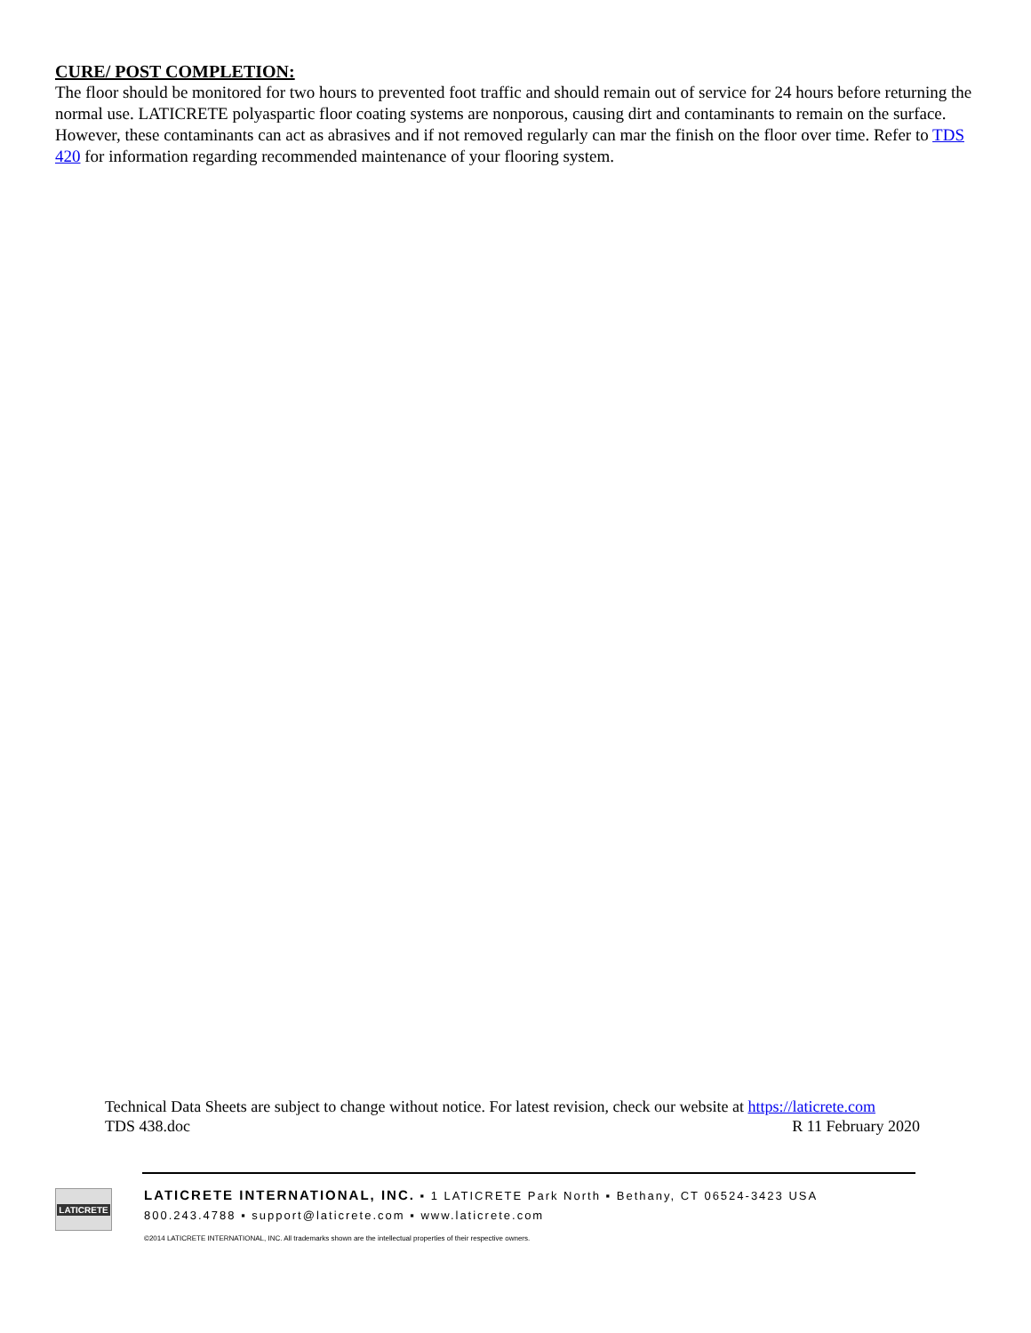CURE/ POST COMPLETION:
The floor should be monitored for two hours to prevented foot traffic and should remain out of service for 24 hours before returning the normal use. LATICRETE polyaspartic floor coating systems are nonporous, causing dirt and contaminants to remain on the surface. However, these contaminants can act as abrasives and if not removed regularly can mar the finish on the floor over time. Refer to TDS 420 for information regarding recommended maintenance of your flooring system.
Technical Data Sheets are subject to change without notice. For latest revision, check our website at https://laticrete.com
TDS 438.doc R 11 February 2020
LATICRETE
LATICRETE INTERNATIONAL, INC. ▪ 1 LATICRETE Park North ▪ Bethany, CT 06524-3423 USA
800.243.4788 ▪ support@laticrete.com ▪ www.laticrete.com
©2014 LATICRETE INTERNATIONAL, INC. All trademarks shown are the intellectual properties of their respective owners.